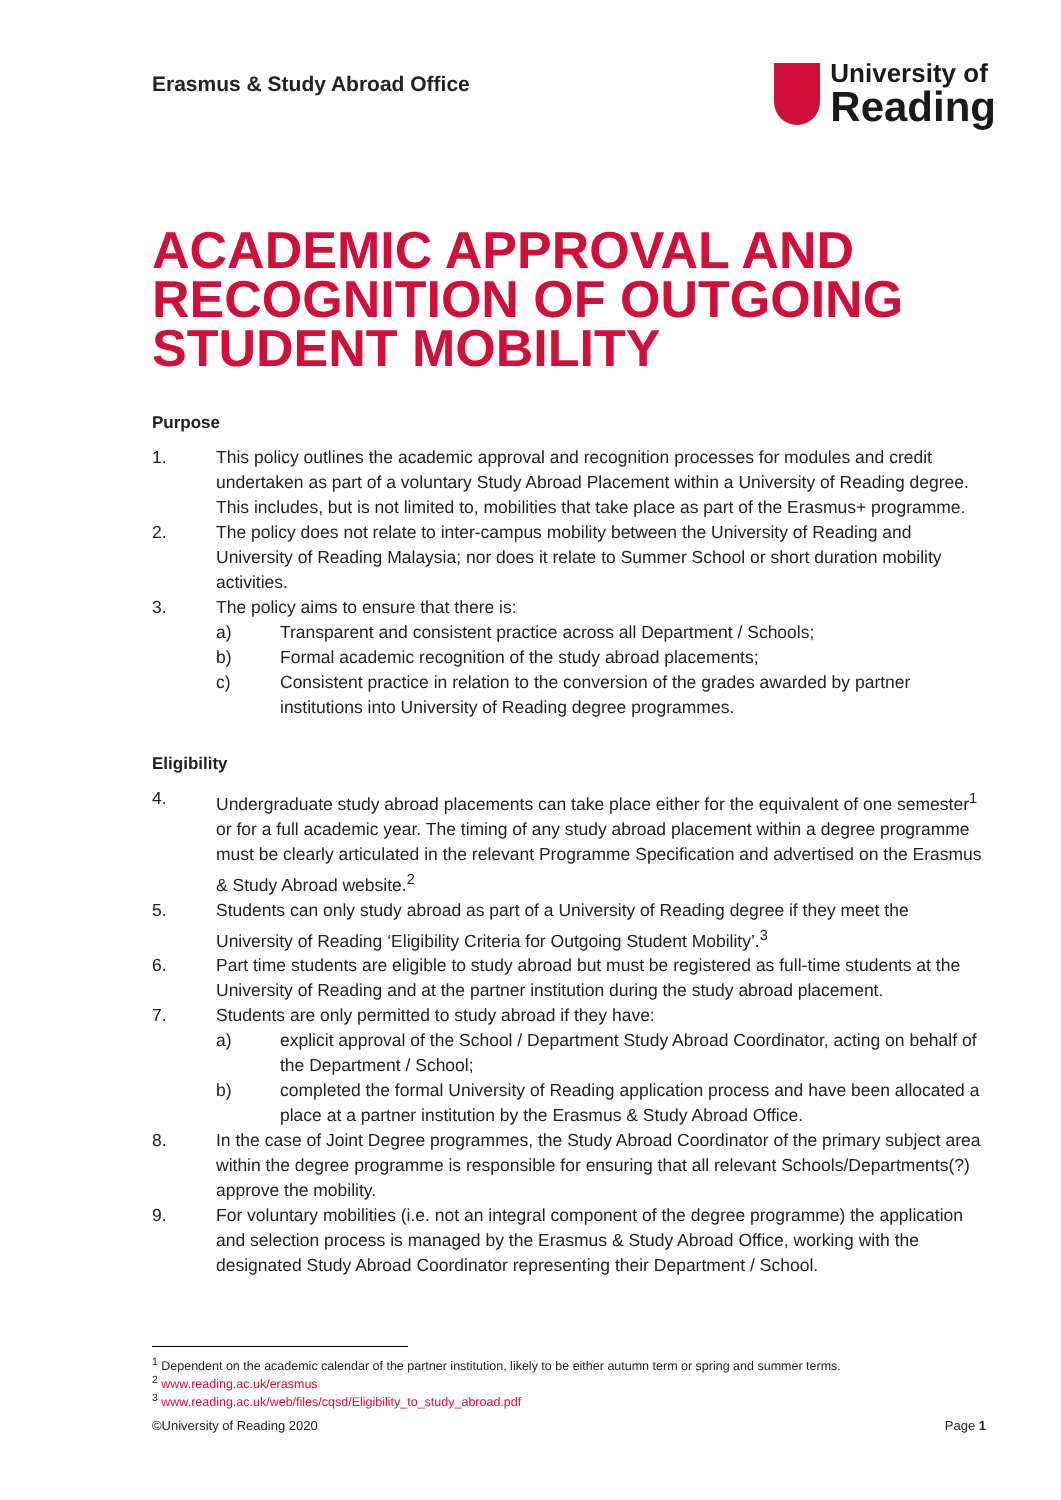Erasmus & Study Abroad Office
University of
Reading
ACADEMIC APPROVAL AND RECOGNITION OF OUTGOING STUDENT MOBILITY
Purpose
1. This policy outlines the academic approval and recognition processes for modules and credit undertaken as part of a voluntary Study Abroad Placement within a University of Reading degree. This includes, but is not limited to, mobilities that take place as part of the Erasmus+ programme.
2. The policy does not relate to inter-campus mobility between the University of Reading and University of Reading Malaysia; nor does it relate to Summer School or short duration mobility activities.
3. The policy aims to ensure that there is:
a) Transparent and consistent practice across all Department / Schools;
b) Formal academic recognition of the study abroad placements;
c) Consistent practice in relation to the conversion of the grades awarded by partner institutions into University of Reading degree programmes.
Eligibility
4. Undergraduate study abroad placements can take place either for the equivalent of one semester<sup>1</sup> or for a full academic year. The timing of any study abroad placement within a degree programme must be clearly articulated in the relevant Programme Specification and advertised on the Erasmus & Study Abroad website.<sup>2</sup>
5. Students can only study abroad as part of a University of Reading degree if they meet the University of Reading ‘Eligibility Criteria for Outgoing Student Mobility’.<sup>3</sup>
6. Part time students are eligible to study abroad but must be registered as full-time students at the University of Reading and at the partner institution during the study abroad placement.
7. Students are only permitted to study abroad if they have:
a) explicit approval of the School / Department Study Abroad Coordinator, acting on behalf of the Department / School;
b) completed the formal University of Reading application process and have been allocated a place at a partner institution by the Erasmus & Study Abroad Office.
8. In the case of Joint Degree programmes, the Study Abroad Coordinator of the primary subject area within the degree programme is responsible for ensuring that all relevant Schools/Departments(?) approve the mobility.
9. For voluntary mobilities (i.e. not an integral component of the degree programme) the application and selection process is managed by the Erasmus & Study Abroad Office, working with the designated Study Abroad Coordinator representing their Department / School.
<sup>1</sup> Dependent on the academic calendar of the partner institution, likely to be either autumn term or spring and summer terms.
<sup>2</sup> www.reading.ac.uk/erasmus
<sup>3</sup> www.reading.ac.uk/web/files/cqsd/Eligibility_to_study_abroad.pdf
©University of Reading 2020 Page 1